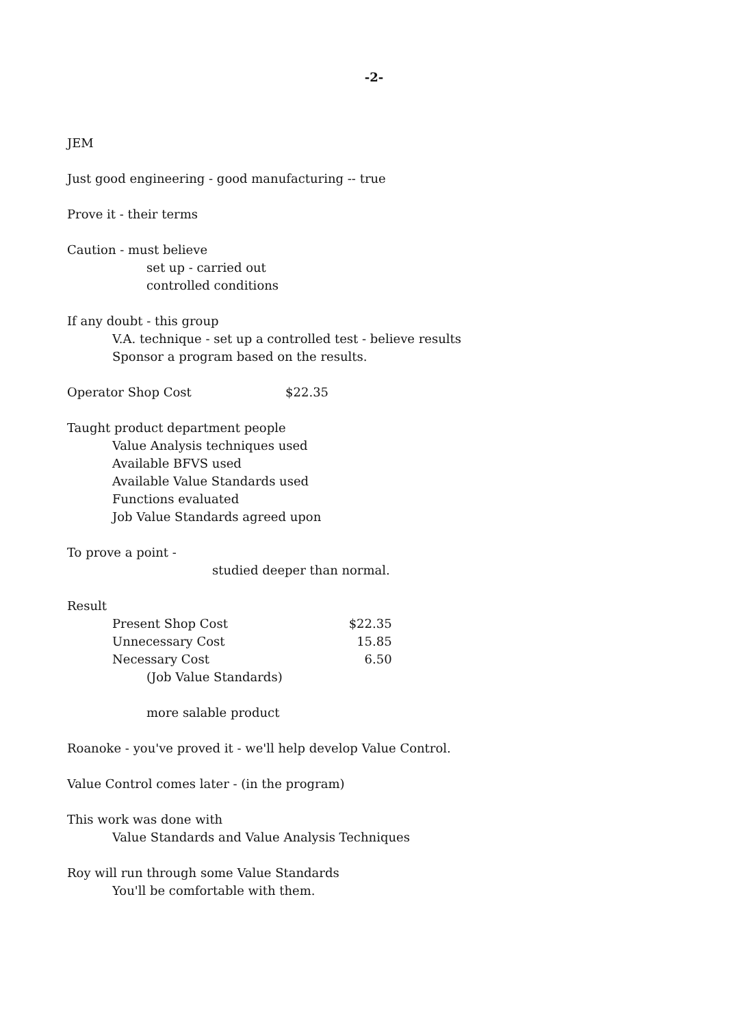-2-
JEM
Just good engineering - good manufacturing -- true
Prove it - their terms
Caution - must believe
set up - carried out
controlled conditions
If any doubt - this group
V.A. technique - set up a controlled test - believe results
Sponsor a program based on the results.
Operator Shop Cost $22.35
Taught product department people
Value Analysis techniques used
Available BFVS used
Available Value Standards used
Functions evaluated
Job Value Standards agreed upon
To prove a point -
studied deeper than normal.
Result
| Present Shop Cost | $22.35 |
| Unnecessary Cost | 15.85 |
| Necessary Cost | 6.50 |
| (Job Value Standards) | |
more salable product
Roanoke - you've proved it - we'll help develop Value Control.
Value Control comes later - (in the program)
This work was done with
Value Standards and Value Analysis Techniques
Roy will run through some Value Standards
You'll be comfortable with them.